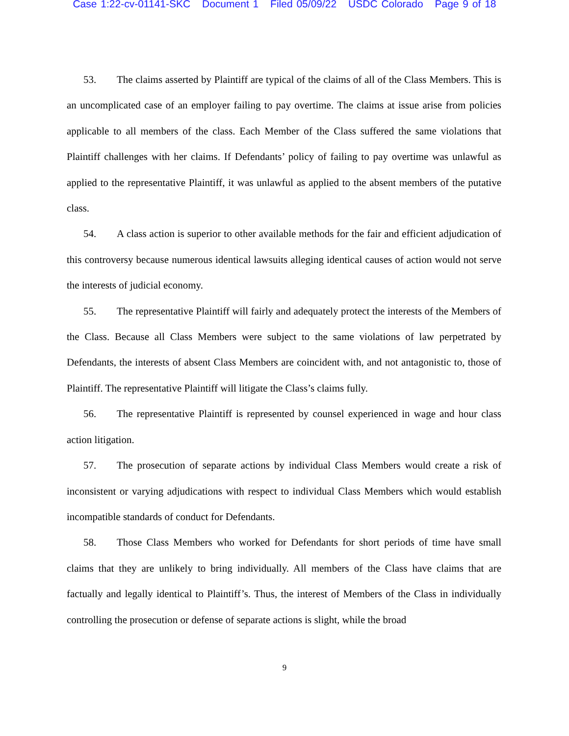Case 1:22-cv-01141-SKC Document 1 Filed 05/09/22 USDC Colorado Page 9 of 18
53. The claims asserted by Plaintiff are typical of the claims of all of the Class Members. This is an uncomplicated case of an employer failing to pay overtime. The claims at issue arise from policies applicable to all members of the class. Each Member of the Class suffered the same violations that Plaintiff challenges with her claims. If Defendants’ policy of failing to pay overtime was unlawful as applied to the representative Plaintiff, it was unlawful as applied to the absent members of the putative class.
54. A class action is superior to other available methods for the fair and efficient adjudication of this controversy because numerous identical lawsuits alleging identical causes of action would not serve the interests of judicial economy.
55. The representative Plaintiff will fairly and adequately protect the interests of the Members of the Class. Because all Class Members were subject to the same violations of law perpetrated by Defendants, the interests of absent Class Members are coincident with, and not antagonistic to, those of Plaintiff. The representative Plaintiff will litigate the Class’s claims fully.
56. The representative Plaintiff is represented by counsel experienced in wage and hour class action litigation.
57. The prosecution of separate actions by individual Class Members would create a risk of inconsistent or varying adjudications with respect to individual Class Members which would establish incompatible standards of conduct for Defendants.
58. Those Class Members who worked for Defendants for short periods of time have small claims that they are unlikely to bring individually. All members of the Class have claims that are factually and legally identical to Plaintiff’s. Thus, the interest of Members of the Class in individually controlling the prosecution or defense of separate actions is slight, while the broad
9